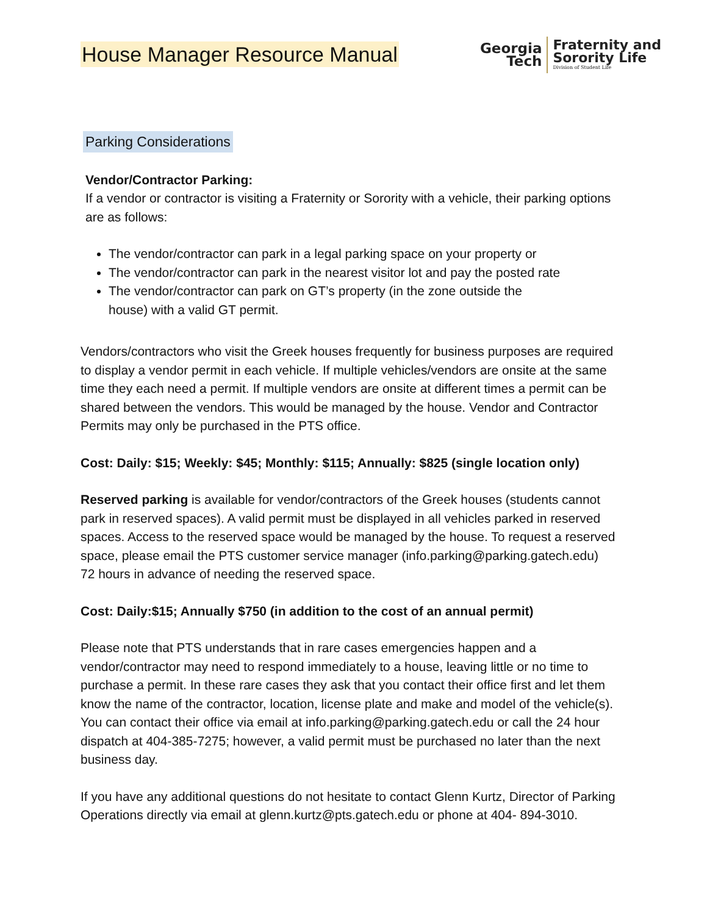House Manager Resource Manual
Georgia
Tech
Fraternity and
Sorority Life
Division of Student Life
Parking Considerations
Vendor/Contractor Parking:
If a vendor or contractor is visiting a Fraternity or Sorority with a vehicle, their parking options are as follows:
The vendor/contractor can park in a legal parking space on your property or
The vendor/contractor can park in the nearest visitor lot and pay the posted rate
The vendor/contractor can park on GT’s property (in the zone outside the
house) with a valid GT permit.
Vendors/contractors who visit the Greek houses frequently for business purposes are required to display a vendor permit in each vehicle. If multiple vehicles/vendors are onsite at the same time they each need a permit. If multiple vendors are onsite at different times a permit can be shared between the vendors. This would be managed by the house. Vendor and Contractor Permits may only be purchased in the PTS office.
Cost: Daily: $15; Weekly: $45; Monthly: $115; Annually: $825 (single location only)
Reserved parking is available for vendor/contractors of the Greek houses (students cannot park in reserved spaces). A valid permit must be displayed in all vehicles parked in reserved spaces. Access to the reserved space would be managed by the house. To request a reserved space, please email the PTS customer service manager (info.parking@parking.gatech.edu) 72 hours in advance of needing the reserved space.
Cost: Daily:$15; Annually $750 (in addition to the cost of an annual permit)
Please note that PTS understands that in rare cases emergencies happen and a vendor/contractor may need to respond immediately to a house, leaving little or no time to purchase a permit. In these rare cases they ask that you contact their office first and let them know the name of the contractor, location, license plate and make and model of the vehicle(s). You can contact their office via email at info.parking@parking.gatech.edu or call the 24 hour dispatch at 404-385-7275; however, a valid permit must be purchased no later than the next business day.
If you have any additional questions do not hesitate to contact Glenn Kurtz, Director of Parking Operations directly via email at glenn.kurtz@pts.gatech.edu or phone at 404- 894-3010.